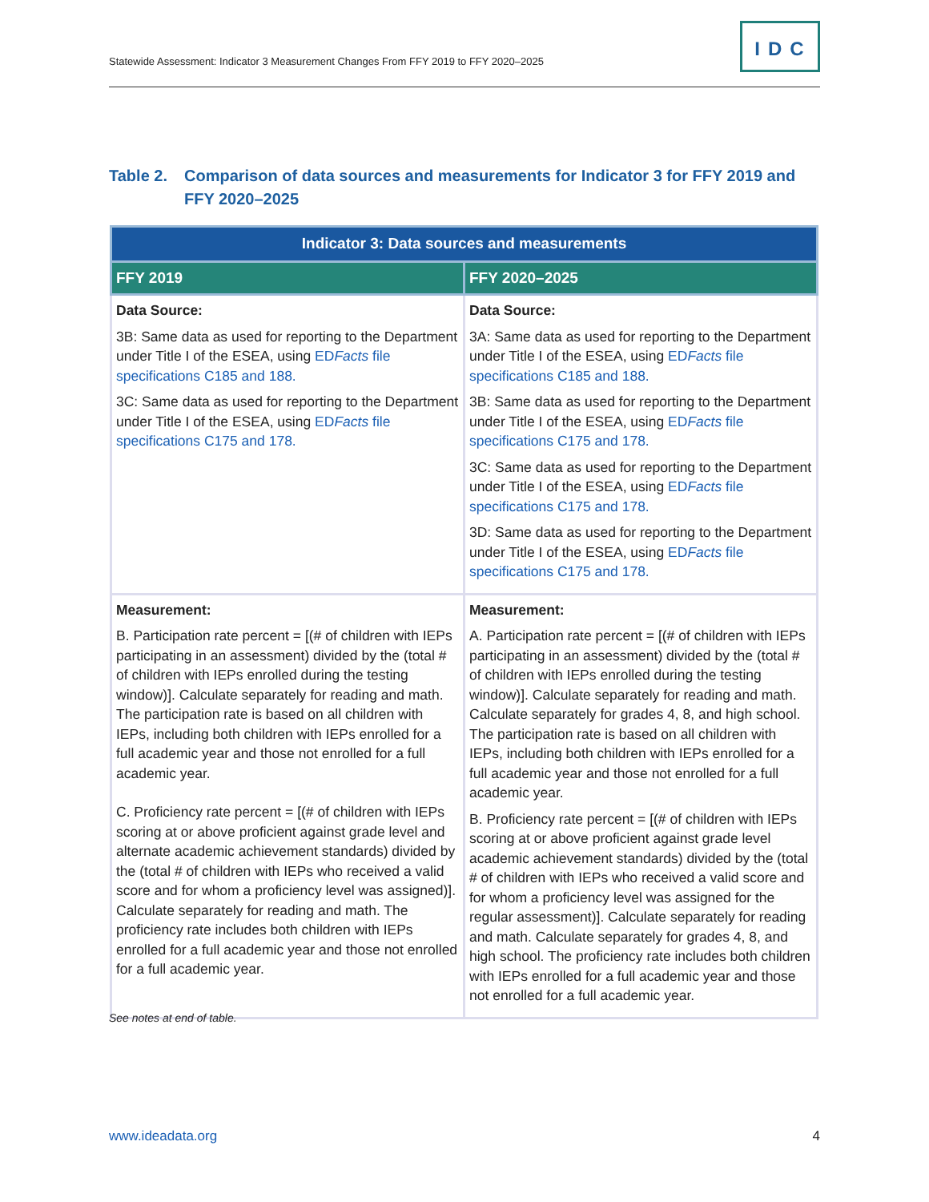Statewide Assessment: Indicator 3 Measurement Changes From FFY 2019 to FFY 2020–2025
IDC
Table 2. Comparison of data sources and measurements for Indicator 3 for FFY 2019 and FFY 2020–2025
| Indicator 3: Data sources and measurements | |
| --- | --- |
| FFY 2019 | FFY 2020–2025 |
| Data Source: 3B: Same data as used for reporting to the Department under Title I of the ESEA, using ED Facts file specifications C185 and 188. 3C: Same data as used for reporting to the Department under Title I of the ESEA, using ED Facts file specifications C175 and 178. | Data Source: 3A: Same data as used for reporting to the Department under Title I of the ESEA, using ED Facts file specifications C185 and 188. 3B: Same data as used for reporting to the Department under Title I of the ESEA, using ED Facts file specifications C175 and 178. 3C: Same data as used for reporting to the Department under Title I of the ESEA, using ED Facts file specifications C175 and 178. 3D: Same data as used for reporting to the Department under Title I of the ESEA, using ED Facts file specifications C175 and 178. |
| Measurement: B. Participation rate percent = [(# of children with IEPs participating in an assessment) divided by the (total # of children with IEPs enrolled during the testing window)]. Calculate separately for reading and math. The participation rate is based on all children with IEPs, including both children with IEPs enrolled for a full academic year and those not enrolled for a full academic year. C. Proficiency rate percent = [(# of children with IEPs scoring at or above proficient against grade level and alternate academic achievement standards) divided by the (total # of children with IEPs who received a valid score and for whom a proficiency level was assigned)]. Calculate separately for reading and math. The proficiency rate includes both children with IEPs enrolled for a full academic year and those not enrolled for a full academic year. | Measurement: A. Participation rate percent = [(# of children with IEPs participating in an assessment) divided by the (total # of children with IEPs enrolled during the testing window)]. Calculate separately for reading and math. Calculate separately for grades 4, 8, and high school. The participation rate is based on all children with IEPs, including both children with IEPs enrolled for a full academic year and those not enrolled for a full academic year. B. Proficiency rate percent = [(# of children with IEPs scoring at or above proficient against grade level academic achievement standards) divided by the (total # of children with IEPs who received a valid score and for whom a proficiency level was assigned for the regular assessment)]. Calculate separately for reading and math. Calculate separately for grades 4, 8, and high school. The proficiency rate includes both children with IEPs enrolled for a full academic year and those not enrolled for a full academic year. |
See notes at end of table.
www.ideadata.org 4